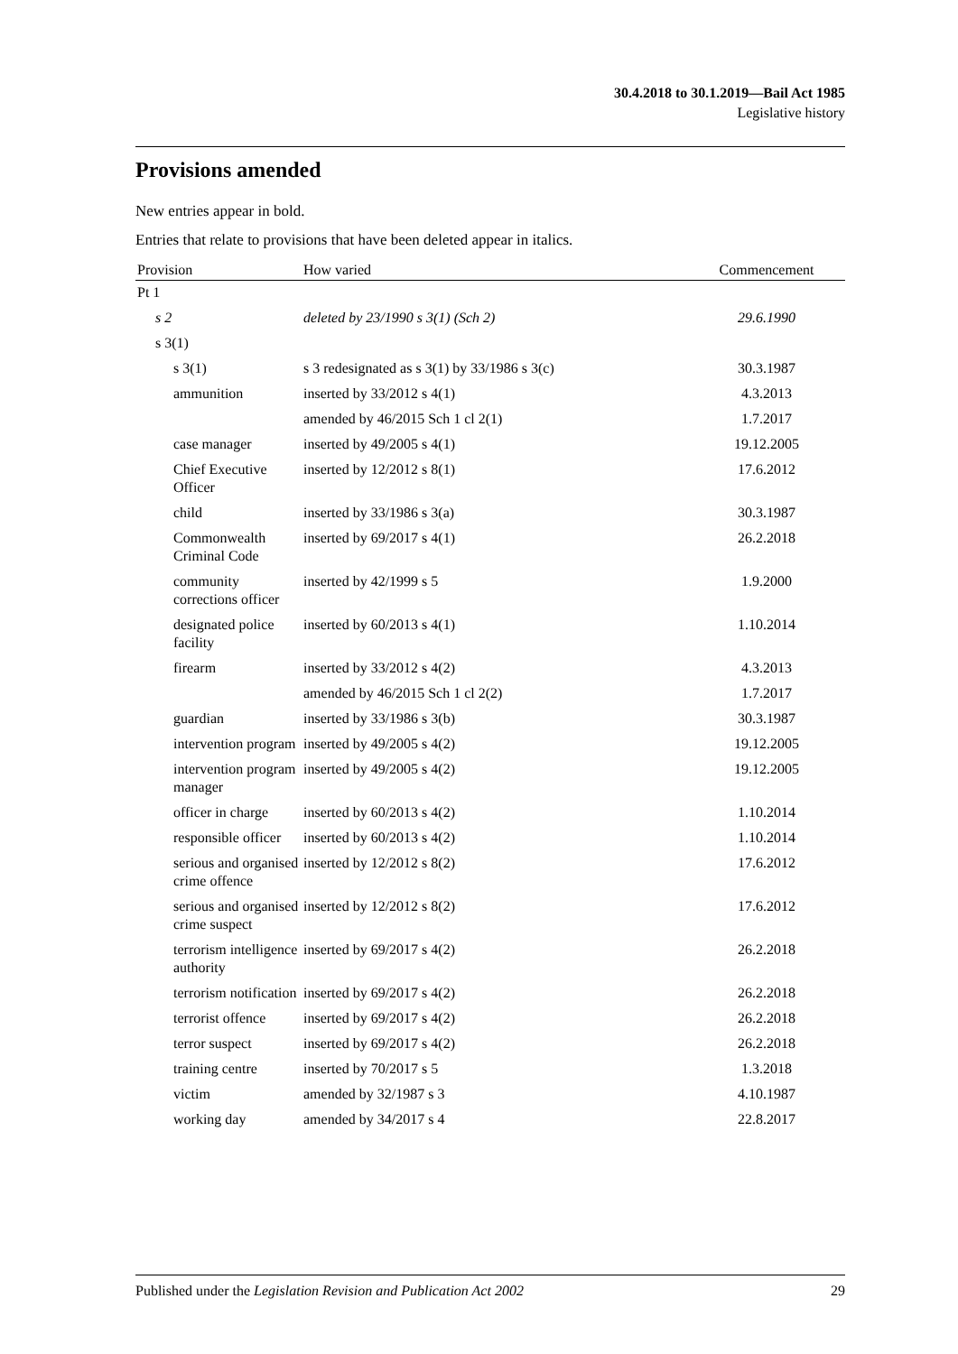30.4.2018 to 30.1.2019—Bail Act 1985
Legislative history
Provisions amended
New entries appear in bold.
Entries that relate to provisions that have been deleted appear in italics.
| Provision | How varied | Commencement |
| --- | --- | --- |
| Pt 1 | | |
| s 2 | deleted by 23/1990 s 3(1) (Sch 2) | 29.6.1990 |
| s 3(1) | | |
| s 3(1) | s 3 redesignated as s 3(1) by 33/1986 s 3(c) | 30.3.1987 |
| ammunition | inserted by 33/2012 s 4(1) | 4.3.2013 |
| | amended by 46/2015 Sch 1 cl 2(1) | 1.7.2017 |
| case manager | inserted by 49/2005 s 4(1) | 19.12.2005 |
| Chief Executive Officer | inserted by 12/2012 s 8(1) | 17.6.2012 |
| child | inserted by 33/1986 s 3(a) | 30.3.1987 |
| Commonwealth Criminal Code | inserted by 69/2017 s 4(1) | 26.2.2018 |
| community corrections officer | inserted by 42/1999 s 5 | 1.9.2000 |
| designated police facility | inserted by 60/2013 s 4(1) | 1.10.2014 |
| firearm | inserted by 33/2012 s 4(2) | 4.3.2013 |
| | amended by 46/2015 Sch 1 cl 2(2) | 1.7.2017 |
| guardian | inserted by 33/1986 s 3(b) | 30.3.1987 |
| intervention program | inserted by 49/2005 s 4(2) | 19.12.2005 |
| intervention program manager | inserted by 49/2005 s 4(2) | 19.12.2005 |
| officer in charge | inserted by 60/2013 s 4(2) | 1.10.2014 |
| responsible officer | inserted by 60/2013 s 4(2) | 1.10.2014 |
| serious and organised crime offence | inserted by 12/2012 s 8(2) | 17.6.2012 |
| serious and organised crime suspect | inserted by 12/2012 s 8(2) | 17.6.2012 |
| terrorism intelligence authority | inserted by 69/2017 s 4(2) | 26.2.2018 |
| terrorism notification | inserted by 69/2017 s 4(2) | 26.2.2018 |
| terrorist offence | inserted by 69/2017 s 4(2) | 26.2.2018 |
| terror suspect | inserted by 69/2017 s 4(2) | 26.2.2018 |
| training centre | inserted by 70/2017 s 5 | 1.3.2018 |
| victim | amended by 32/1987 s 3 | 4.10.1987 |
| working day | amended by 34/2017 s 4 | 22.8.2017 |
Published under the Legislation Revision and Publication Act 2002 29